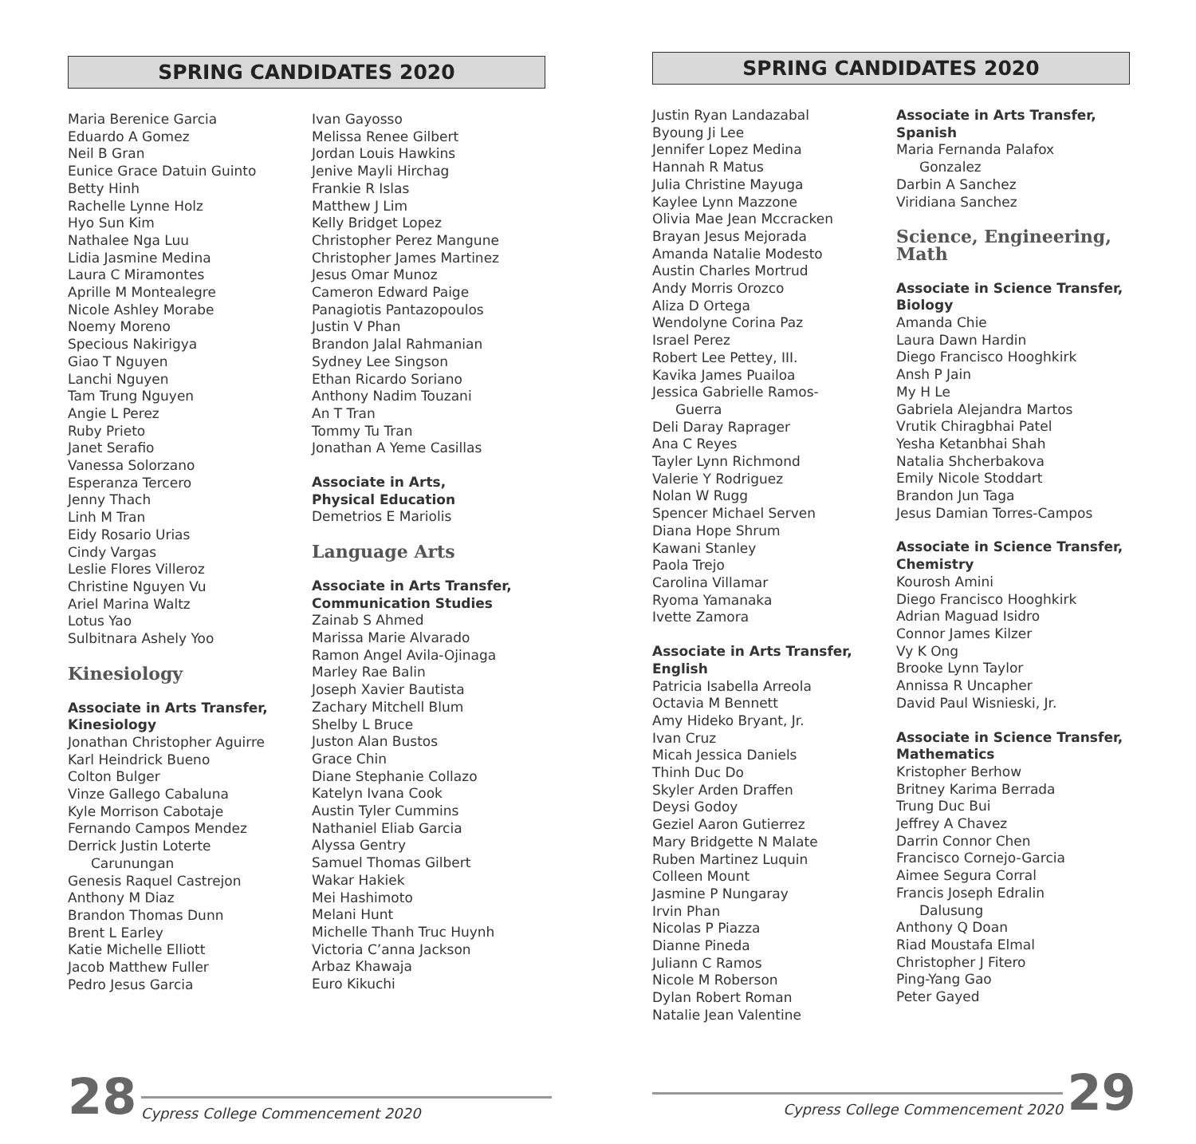SPRING CANDIDATES 2020
Maria Berenice Garcia
Eduardo A Gomez
Neil B Gran
Eunice Grace Datuin Guinto
Betty Hinh
Rachelle Lynne Holz
Hyo Sun Kim
Nathalee Nga Luu
Lidia Jasmine Medina
Laura C Miramontes
Aprille M Montealegre
Nicole Ashley Morabe
Noemy Moreno
Specious Nakirigya
Giao T Nguyen
Lanchi Nguyen
Tam Trung Nguyen
Angie L Perez
Ruby Prieto
Janet Serafio
Vanessa Solorzano
Esperanza Tercero
Jenny Thach
Linh M Tran
Eidy Rosario Urias
Cindy Vargas
Leslie Flores Villeroz
Christine Nguyen Vu
Ariel Marina Waltz
Lotus Yao
Sulbitnara Ashely Yoo
Kinesiology
Associate in Arts Transfer,
Kinesiology
Jonathan Christopher Aguirre
Karl Heindrick Bueno
Colton Bulger
Vinze Gallego Cabaluna
Kyle Morrison Cabotaje
Fernando Campos Mendez
Derrick Justin Loterte
Carunungan
Genesis Raquel Castrejon
Anthony M Diaz
Brandon Thomas Dunn
Brent L Earley
Katie Michelle Elliott
Jacob Matthew Fuller
Pedro Jesus Garcia
Ivan Gayosso
Melissa Renee Gilbert
Jordan Louis Hawkins
Jenive Mayli Hirchag
Frankie R Islas
Matthew J Lim
Kelly Bridget Lopez
Christopher Perez Mangune
Christopher James Martinez
Jesus Omar Munoz
Cameron Edward Paige
Panagiotis Pantazopoulos
Justin V Phan
Brandon Jalal Rahmanian
Sydney Lee Singson
Ethan Ricardo Soriano
Anthony Nadim Touzani
An T Tran
Tommy Tu Tran
Jonathan A Yeme Casillas
Associate in Arts,
Physical Education
Demetrios E Mariolis
Language Arts
Associate in Arts Transfer,
Communication Studies
Zainab S Ahmed
Marissa Marie Alvarado
Ramon Angel Avila-Ojinaga
Marley Rae Balin
Joseph Xavier Bautista
Zachary Mitchell Blum
Shelby L Bruce
Juston Alan Bustos
Grace Chin
Diane Stephanie Collazo
Katelyn Ivana Cook
Austin Tyler Cummins
Nathaniel Eliab Garcia
Alyssa Gentry
Samuel Thomas Gilbert
Wakar Hakiek
Mei Hashimoto
Melani Hunt
Michelle Thanh Truc Huynh
Victoria C’anna Jackson
Arbaz Khawaja
Euro Kikuchi
28 Cypress College Commencement 2020
SPRING CANDIDATES 2020
Justin Ryan Landazabal
Byoung Ji Lee
Jennifer Lopez Medina
Hannah R Matus
Julia Christine Mayuga
Kaylee Lynn Mazzone
Olivia Mae Jean Mccracken
Brayan Jesus Mejorada
Amanda Natalie Modesto
Austin Charles Mortrud
Andy Morris Orozco
Aliza D Ortega
Wendolyne Corina Paz
Israel Perez
Robert Lee Pettey, III.
Kavika James Puailoa
Jessica Gabrielle Ramos-
Guerra
Deli Daray Raprager
Ana C Reyes
Tayler Lynn Richmond
Valerie Y Rodriguez
Nolan W Rugg
Spencer Michael Serven
Diana Hope Shrum
Kawani Stanley
Paola Trejo
Carolina Villamar
Ryoma Yamanaka
Ivette Zamora
Associate in Arts Transfer,
English
Patricia Isabella Arreola
Octavia M Bennett
Amy Hideko Bryant, Jr.
Ivan Cruz
Micah Jessica Daniels
Thinh Duc Do
Skyler Arden Draffen
Deysi Godoy
Geziel Aaron Gutierrez
Mary Bridgette N Malate
Ruben Martinez Luquin
Colleen Mount
Jasmine P Nungaray
Irvin Phan
Nicolas P Piazza
Dianne Pineda
Juliann C Ramos
Nicole M Roberson
Dylan Robert Roman
Natalie Jean Valentine
Associate in Arts Transfer,
Spanish
Maria Fernanda Palafox
Gonzalez
Darbin A Sanchez
Viridiana Sanchez
Science, Engineering,
Math
Associate in Science Transfer,
Biology
Amanda Chie
Laura Dawn Hardin
Diego Francisco Hooghkirk
Ansh P Jain
My H Le
Gabriela Alejandra Martos
Vrutik Chiragbhai Patel
Yesha Ketanbhai Shah
Natalia Shcherbakova
Emily Nicole Stoddart
Brandon Jun Taga
Jesus Damian Torres-Campos
Associate in Science Transfer,
Chemistry
Kourosh Amini
Diego Francisco Hooghkirk
Adrian Maguad Isidro
Connor James Kilzer
Vy K Ong
Brooke Lynn Taylor
Annissa R Uncapher
David Paul Wisnieski, Jr.
Associate in Science Transfer,
Mathematics
Kristopher Berhow
Britney Karima Berrada
Trung Duc Bui
Jeffrey A Chavez
Darrin Connor Chen
Francisco Cornejo-Garcia
Aimee Segura Corral
Francis Joseph Edralin
Dalusung
Anthony Q Doan
Riad Moustafa Elmal
Christopher J Fitero
Ping-Yang Gao
Peter Gayed
Cypress College Commencement 2020 29